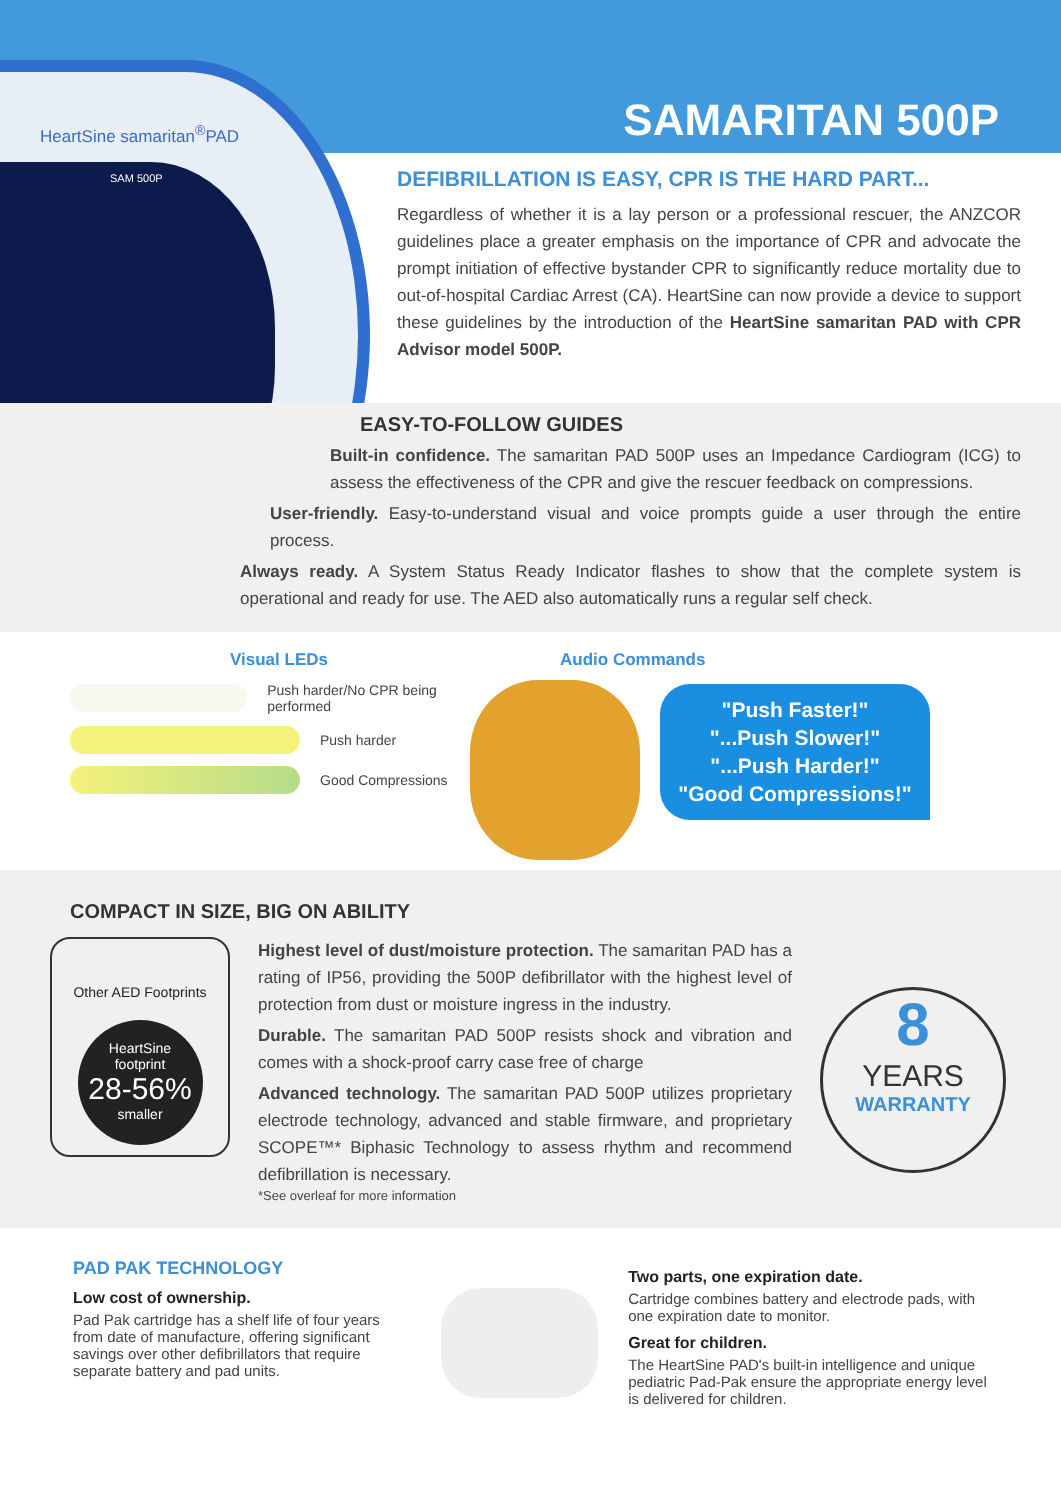SAMARITAN 500P
HeartSine samaritan<sup>®</sup>PAD
SAM 500P
DEFIBRILLATION IS EASY, CPR IS THE HARD PART...
Regardless of whether it is a lay person or a professional rescuer, the ANZCOR guidelines place a greater emphasis on the importance of CPR and advocate the prompt initiation of effective bystander CPR to significantly reduce mortality due to out-of-hospital Cardiac Arrest (CA). HeartSine can now provide a device to support these guidelines by the introduction of the HeartSine samaritan PAD with CPR Advisor model 500P.
EASY-TO-FOLLOW GUIDES
Built-in confidence. The samaritan PAD 500P uses an Impedance Cardiogram (ICG) to assess the effectiveness of the CPR and give the rescuer feedback on compressions.
User-friendly. Easy-to-understand visual and voice prompts guide a user through the entire process.
Always ready. A System Status Ready Indicator flashes to show that the complete system is operational and ready for use. The AED also automatically runs a regular self check.
Visual LEDs
Push harder/No CPR being performed
Push harder
Good Compressions
Audio Commands
"Push Faster!"
"...Push Slower!"
"...Push Harder!"
"Good Compressions!"
COMPACT IN SIZE, BIG ON ABILITY
Other AED Footprints
HeartSine
footprint
28-56%
smaller
Highest level of dust/moisture protection. The samaritan PAD has a rating of IP56, providing the 500P defibrillator with the highest level of protection from dust or moisture ingress in the industry.
Durable. The samaritan PAD 500P resists shock and vibration and comes with a shock-proof carry case free of charge
Advanced technology. The samaritan PAD 500P utilizes proprietary electrode technology, advanced and stable firmware, and proprietary SCOPE™* Biphasic Technology to assess rhythm and recommend defibrillation is necessary.
*See overleaf for more information
8
YEARS
WARRANTY
PAD PAK TECHNOLOGY
Low cost of ownership.
Pad Pak cartridge has a shelf life of four years from date of manufacture, offering significant savings over other defibrillators that require separate battery and pad units.
Two parts, one expiration date.
Cartridge combines battery and electrode pads, with one expiration date to monitor.
Great for children.
The HeartSine PAD's built-in intelligence and unique pediatric Pad-Pak ensure the appropriate energy level is delivered for children.